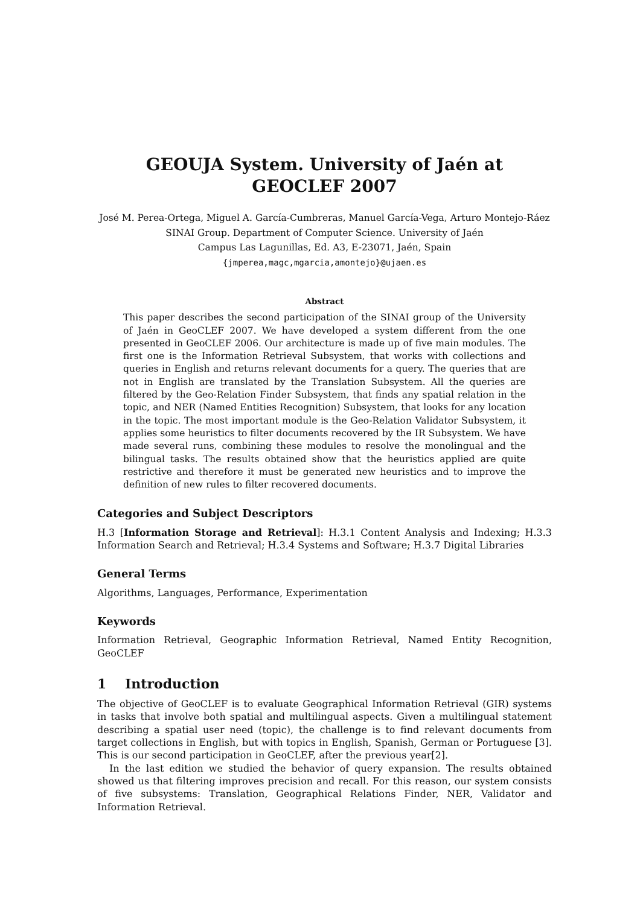GEOUJA System. University of Jaén at
GEOCLEF 2007
José M. Perea-Ortega, Miguel A. García-Cumbreras, Manuel García-Vega, Arturo Montejo-Ráez
SINAI Group. Department of Computer Science. University of Jaén
Campus Las Lagunillas, Ed. A3, E-23071, Jaén, Spain
{jmperea,magc,mgarcia,amontejo}@ujaen.es
Abstract
This paper describes the second participation of the SINAI group of the University of Jaén in GeoCLEF 2007. We have developed a system different from the one presented in GeoCLEF 2006. Our architecture is made up of five main modules. The first one is the Information Retrieval Subsystem, that works with collections and queries in English and returns relevant documents for a query. The queries that are not in English are translated by the Translation Subsystem. All the queries are filtered by the Geo-Relation Finder Subsystem, that finds any spatial relation in the topic, and NER (Named Entities Recognition) Subsystem, that looks for any location in the topic. The most important module is the Geo-Relation Validator Subsystem, it applies some heuristics to filter documents recovered by the IR Subsystem. We have made several runs, combining these modules to resolve the monolingual and the bilingual tasks. The results obtained show that the heuristics applied are quite restrictive and therefore it must be generated new heuristics and to improve the definition of new rules to filter recovered documents.
Categories and Subject Descriptors
H.3 [Information Storage and Retrieval]: H.3.1 Content Analysis and Indexing; H.3.3 Information Search and Retrieval; H.3.4 Systems and Software; H.3.7 Digital Libraries
General Terms
Algorithms, Languages, Performance, Experimentation
Keywords
Information Retrieval, Geographic Information Retrieval, Named Entity Recognition, GeoCLEF
1 Introduction
The objective of GeoCLEF is to evaluate Geographical Information Retrieval (GIR) systems in tasks that involve both spatial and multilingual aspects. Given a multilingual statement describing a spatial user need (topic), the challenge is to find relevant documents from target collections in English, but with topics in English, Spanish, German or Portuguese [3]. This is our second participation in GeoCLEF, after the previous year[2].
In the last edition we studied the behavior of query expansion. The results obtained showed us that filtering improves precision and recall. For this reason, our system consists of five subsystems: Translation, Geographical Relations Finder, NER, Validator and Information Retrieval.